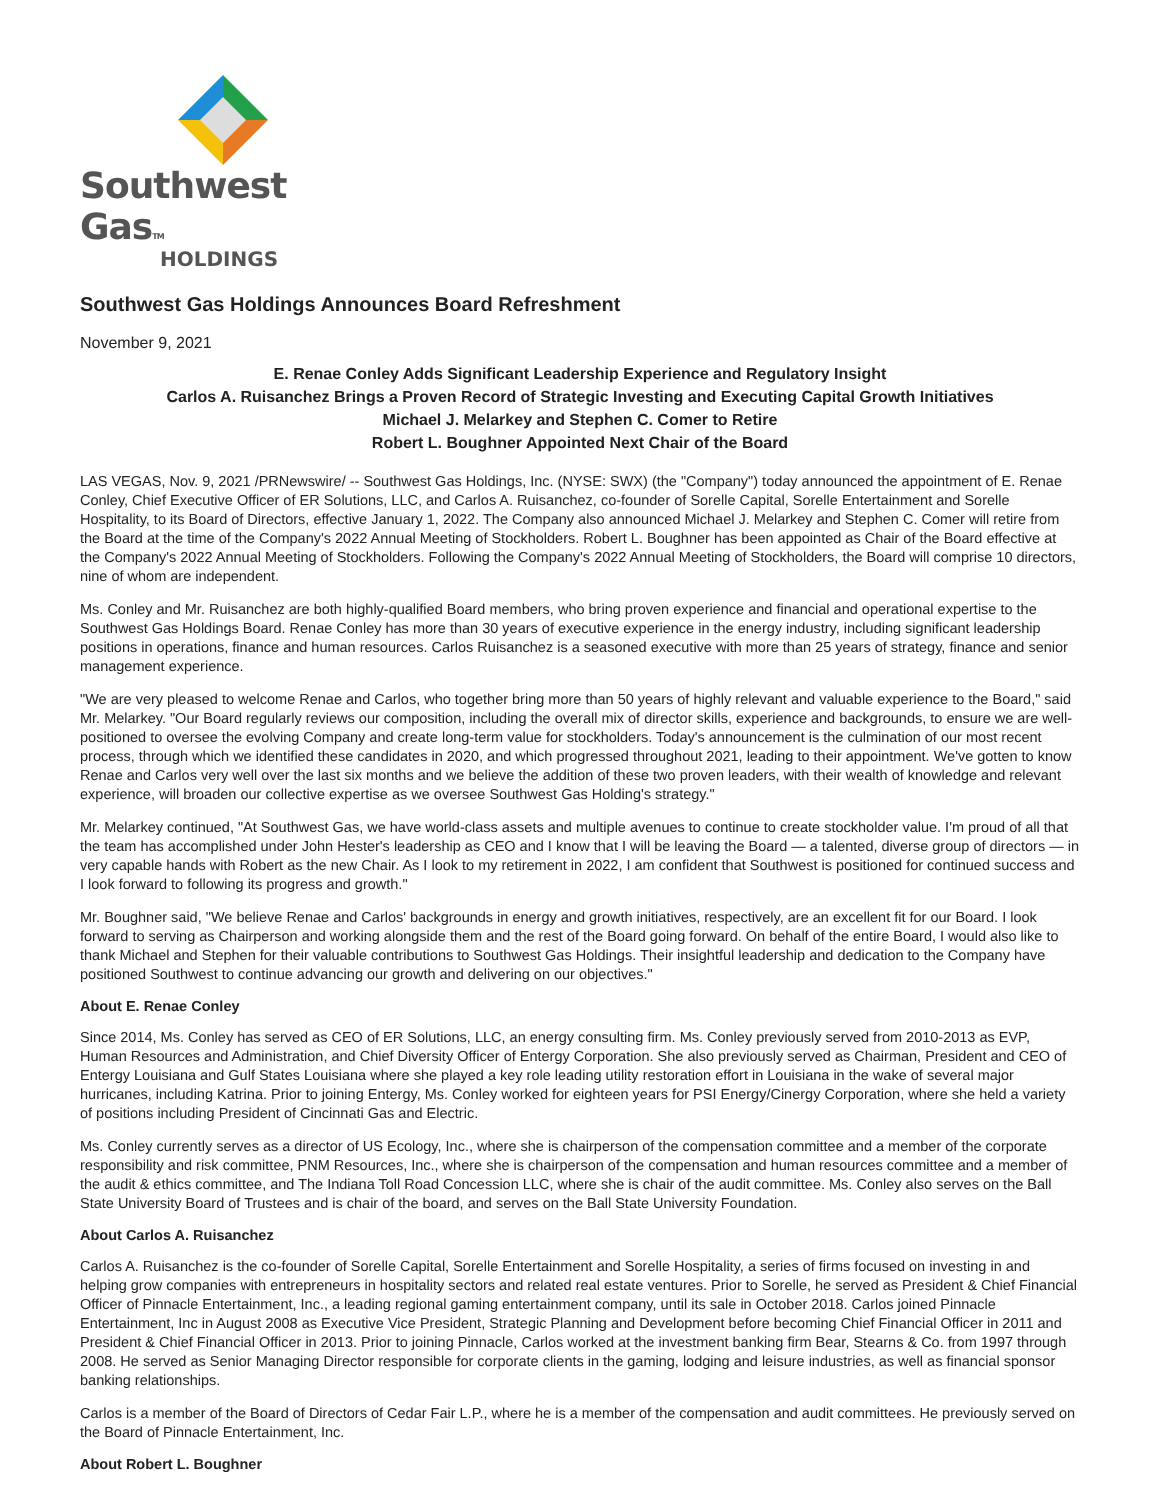Southwest GasTM
HOLDINGS
Southwest Gas Holdings Announces Board Refreshment
November 9, 2021
E. Renae Conley Adds Significant Leadership Experience and Regulatory Insight
Carlos A. Ruisanchez Brings a Proven Record of Strategic Investing and Executing Capital Growth Initiatives
Michael J. Melarkey and Stephen C. Comer to Retire
Robert L. Boughner Appointed Next Chair of the Board
LAS VEGAS, Nov. 9, 2021 /PRNewswire/ -- Southwest Gas Holdings, Inc. (NYSE: SWX) (the "Company") today announced the appointment of E. Renae Conley, Chief Executive Officer of ER Solutions, LLC, and Carlos A. Ruisanchez, co-founder of Sorelle Capital, Sorelle Entertainment and Sorelle Hospitality, to its Board of Directors, effective January 1, 2022. The Company also announced Michael J. Melarkey and Stephen C. Comer will retire from the Board at the time of the Company's 2022 Annual Meeting of Stockholders. Robert L. Boughner has been appointed as Chair of the Board effective at the Company's 2022 Annual Meeting of Stockholders. Following the Company's 2022 Annual Meeting of Stockholders, the Board will comprise 10 directors, nine of whom are independent.
Ms. Conley and Mr. Ruisanchez are both highly-qualified Board members, who bring proven experience and financial and operational expertise to the Southwest Gas Holdings Board. Renae Conley has more than 30 years of executive experience in the energy industry, including significant leadership positions in operations, finance and human resources. Carlos Ruisanchez is a seasoned executive with more than 25 years of strategy, finance and senior management experience.
"We are very pleased to welcome Renae and Carlos, who together bring more than 50 years of highly relevant and valuable experience to the Board," said Mr. Melarkey. "Our Board regularly reviews our composition, including the overall mix of director skills, experience and backgrounds, to ensure we are well-positioned to oversee the evolving Company and create long-term value for stockholders. Today's announcement is the culmination of our most recent process, through which we identified these candidates in 2020, and which progressed throughout 2021, leading to their appointment. We've gotten to know Renae and Carlos very well over the last six months and we believe the addition of these two proven leaders, with their wealth of knowledge and relevant experience, will broaden our collective expertise as we oversee Southwest Gas Holding's strategy."
Mr. Melarkey continued, "At Southwest Gas, we have world-class assets and multiple avenues to continue to create stockholder value. I'm proud of all that the team has accomplished under John Hester's leadership as CEO and I know that I will be leaving the Board — a talented, diverse group of directors — in very capable hands with Robert as the new Chair. As I look to my retirement in 2022, I am confident that Southwest is positioned for continued success and I look forward to following its progress and growth."
Mr. Boughner said, "We believe Renae and Carlos' backgrounds in energy and growth initiatives, respectively, are an excellent fit for our Board. I look forward to serving as Chairperson and working alongside them and the rest of the Board going forward. On behalf of the entire Board, I would also like to thank Michael and Stephen for their valuable contributions to Southwest Gas Holdings. Their insightful leadership and dedication to the Company have positioned Southwest to continue advancing our growth and delivering on our objectives."
About E. Renae Conley
Since 2014, Ms. Conley has served as CEO of ER Solutions, LLC, an energy consulting firm. Ms. Conley previously served from 2010-2013 as EVP, Human Resources and Administration, and Chief Diversity Officer of Entergy Corporation. She also previously served as Chairman, President and CEO of Entergy Louisiana and Gulf States Louisiana where she played a key role leading utility restoration effort in Louisiana in the wake of several major hurricanes, including Katrina. Prior to joining Entergy, Ms. Conley worked for eighteen years for PSI Energy/Cinergy Corporation, where she held a variety of positions including President of Cincinnati Gas and Electric.
Ms. Conley currently serves as a director of US Ecology, Inc., where she is chairperson of the compensation committee and a member of the corporate responsibility and risk committee, PNM Resources, Inc., where she is chairperson of the compensation and human resources committee and a member of the audit & ethics committee, and The Indiana Toll Road Concession LLC, where she is chair of the audit committee. Ms. Conley also serves on the Ball State University Board of Trustees and is chair of the board, and serves on the Ball State University Foundation.
About Carlos A. Ruisanchez
Carlos A. Ruisanchez is the co-founder of Sorelle Capital, Sorelle Entertainment and Sorelle Hospitality, a series of firms focused on investing in and helping grow companies with entrepreneurs in hospitality sectors and related real estate ventures. Prior to Sorelle, he served as President & Chief Financial Officer of Pinnacle Entertainment, Inc., a leading regional gaming entertainment company, until its sale in October 2018. Carlos joined Pinnacle Entertainment, Inc in August 2008 as Executive Vice President, Strategic Planning and Development before becoming Chief Financial Officer in 2011 and President & Chief Financial Officer in 2013. Prior to joining Pinnacle, Carlos worked at the investment banking firm Bear, Stearns & Co. from 1997 through 2008. He served as Senior Managing Director responsible for corporate clients in the gaming, lodging and leisure industries, as well as financial sponsor banking relationships.
Carlos is a member of the Board of Directors of Cedar Fair L.P., where he is a member of the compensation and audit committees. He previously served on the Board of Pinnacle Entertainment, Inc.
About Robert L. Boughner